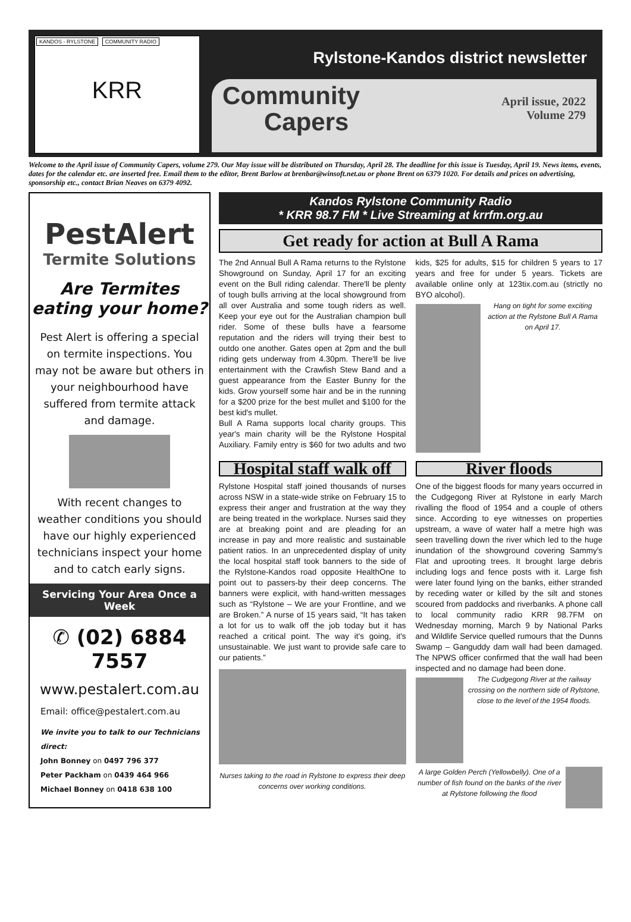KANDOS - RYLSTONE COMMUNITY RADIO
KRR
Rylstone-Kandos district newsletter
Community
Capers
April issue, 2022
Volume 279
Welcome to the April issue of Community Capers, volume 279. Our May issue will be distributed on Thursday, April 28. The deadline for this issue is Tuesday, April 19. News items, events, dates for the calendar etc. are inserted free. Email them to the editor, Brent Barlow at brenbar@winsoft.net.au or phone Brent on 6379 1020. For details and prices on advertising, sponsorship etc., contact Brian Neaves on 6379 4092.
PestAlert
Termite Solutions
Are Termites eating your home?
Pest Alert is offering a special on termite inspections. You may not be aware but others in your neighbourhood have suffered from termite attack and damage.
With recent changes to weather conditions you should have our highly experienced technicians inspect your home and to catch early signs.
Servicing Your Area Once a Week
✆ (02) 6884 7557
www.pestalert.com.au
Email: office@pestalert.com.au
We invite you to talk to our Technicians direct:
John Bonney on 0497 796 377
Peter Packham on 0439 464 966
Michael Bonney on 0418 638 100
Kandos Rylstone Community Radio
* KRR 98.7 FM * Live Streaming at krrfm.org.au
Get ready for action at Bull A Rama
The 2nd Annual Bull A Rama returns to the Rylstone Showground on Sunday, April 17 for an exciting event on the Bull riding calendar. There'll be plenty of tough bulls arriving at the local showground from all over Australia and some tough riders as well. Keep your eye out for the Australian champion bull rider. Some of these bulls have a fearsome reputation and the riders will trying their best to outdo one another. Gates open at 2pm and the bull riding gets underway from 4.30pm. There'll be live entertainment with the Crawfish Stew Band and a guest appearance from the Easter Bunny for the kids. Grow yourself some hair and be in the running for a $200 prize for the best mullet and $100 for the best kid's mullet.
Bull A Rama supports local charity groups. This year's main charity will be the Rylstone Hospital Auxiliary. Family entry is $60 for two adults and two kids, $25 for adults, $15 for children 5 years to 17 years and free for under 5 years. Tickets are available online only at 123tix.com.au (strictly no BYO alcohol).
Hang on tight for some exciting action at the Rylstone Bull A Rama on April 17.
Hospital staff walk off
Rylstone Hospital staff joined thousands of nurses across NSW in a state-wide strike on February 15 to express their anger and frustration at the way they are being treated in the workplace. Nurses said they are at breaking point and are pleading for an increase in pay and more realistic and sustainable patient ratios. In an unprecedented display of unity the local hospital staff took banners to the side of the Rylstone-Kandos road opposite HealthOne to point out to passers-by their deep concerns. The banners were explicit, with hand-written messages such as “Rylstone – We are your Frontline, and we are Broken.” A nurse of 15 years said, “It has taken a lot for us to walk off the job today but it has reached a critical point. The way it's going, it's unsustainable. We just want to provide safe care to our patients.”
Nurses taking to the road in Rylstone to express their deep concerns over working conditions.
River floods
One of the biggest floods for many years occurred in the Cudgegong River at Rylstone in early March rivalling the flood of 1954 and a couple of others since. According to eye witnesses on properties upstream, a wave of water half a metre high was seen travelling down the river which led to the huge inundation of the showground covering Sammy's Flat and uprooting trees. It brought large debris including logs and fence posts with it. Large fish were later found lying on the banks, either stranded by receding water or killed by the silt and stones scoured from paddocks and riverbanks. A phone call to local community radio KRR 98.7FM on Wednesday morning, March 9 by National Parks and Wildlife Service quelled rumours that the Dunns Swamp – Ganguddy dam wall had been damaged. The NPWS officer confirmed that the wall had been inspected and no damage had been done.
The Cudgegong River at the railway crossing on the northern side of Rylstone, close to the level of the 1954 floods.
A large Golden Perch (Yellowbelly). One of a number of fish found on the banks of the river at Rylstone following the flood